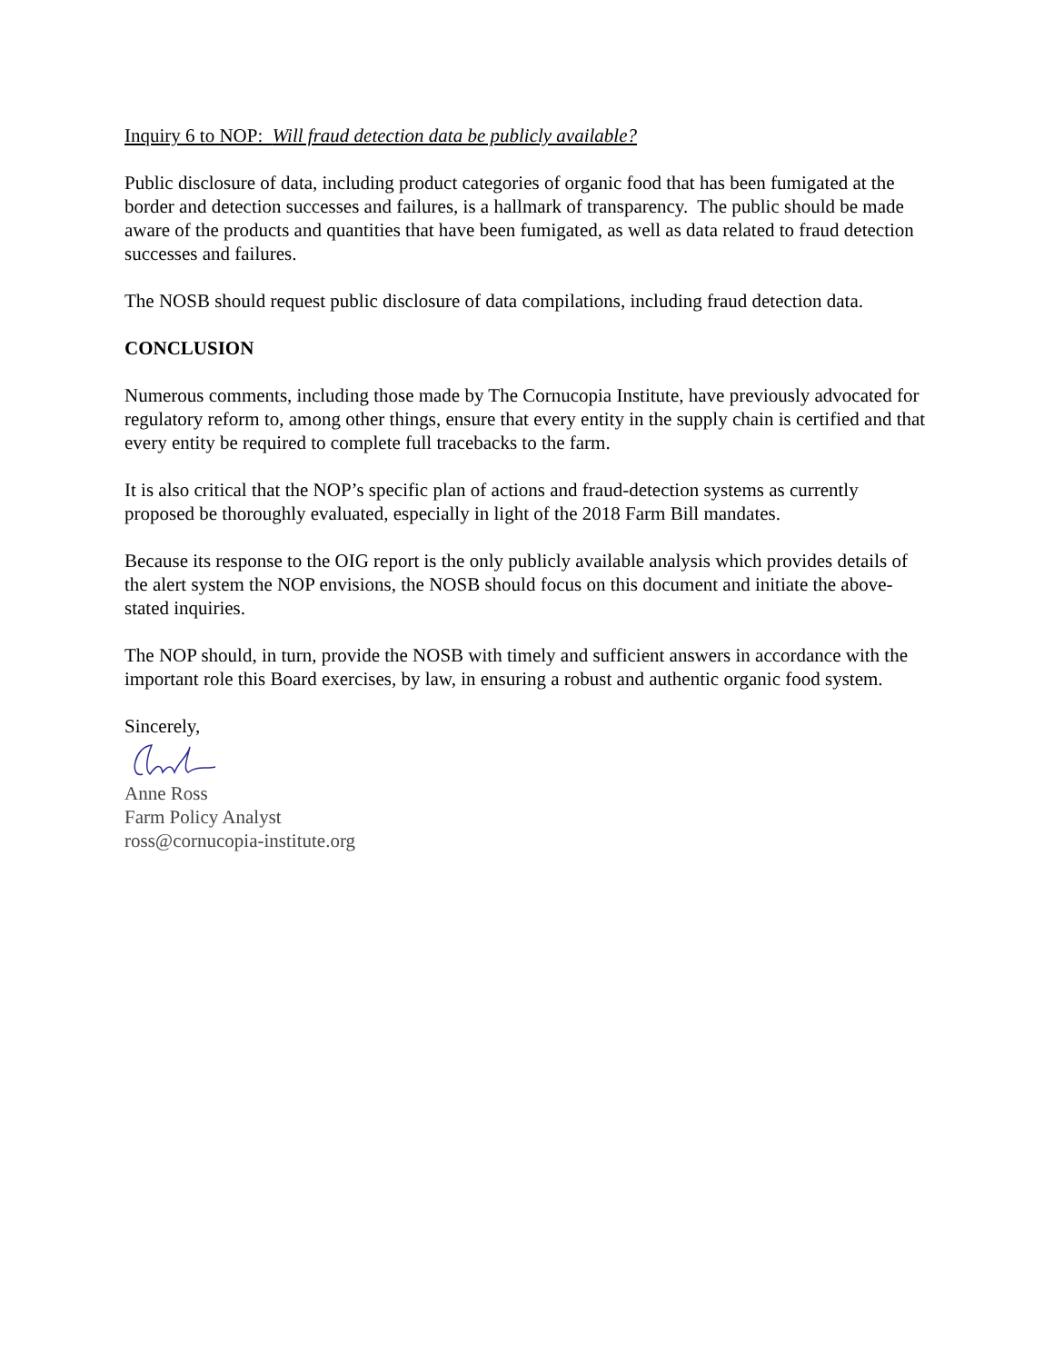Inquiry 6 to NOP: Will fraud detection data be publicly available?
Public disclosure of data, including product categories of organic food that has been fumigated at the border and detection successes and failures, is a hallmark of transparency. The public should be made aware of the products and quantities that have been fumigated, as well as data related to fraud detection successes and failures.
The NOSB should request public disclosure of data compilations, including fraud detection data.
CONCLUSION
Numerous comments, including those made by The Cornucopia Institute, have previously advocated for regulatory reform to, among other things, ensure that every entity in the supply chain is certified and that every entity be required to complete full tracebacks to the farm.
It is also critical that the NOP’s specific plan of actions and fraud-detection systems as currently proposed be thoroughly evaluated, especially in light of the 2018 Farm Bill mandates.
Because its response to the OIG report is the only publicly available analysis which provides details of the alert system the NOP envisions, the NOSB should focus on this document and initiate the above-stated inquiries.
The NOP should, in turn, provide the NOSB with timely and sufficient answers in accordance with the important role this Board exercises, by law, in ensuring a robust and authentic organic food system.
Sincerely,
Anne Ross
Farm Policy Analyst
ross@cornucopia-institute.org